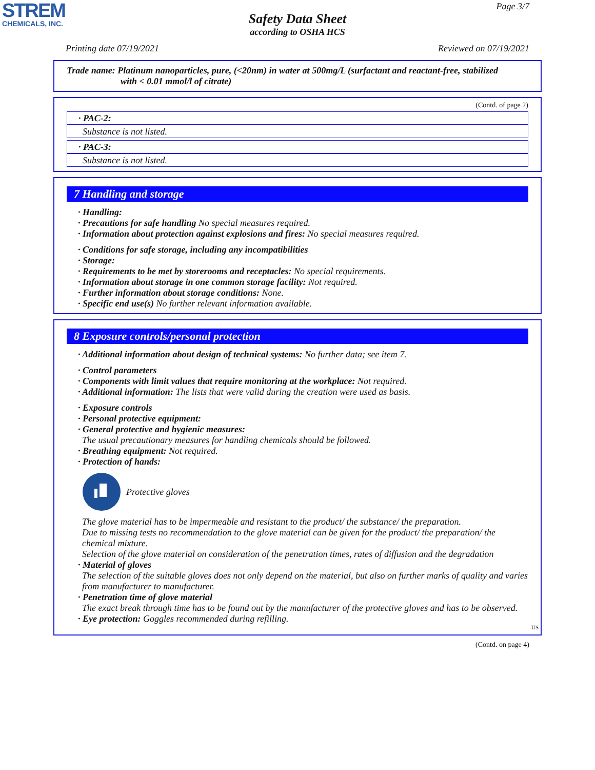STREM
CHEMICALS, INC.
Page 3/7
Safety Data Sheet
according to OSHA HCS
Printing date 07/19/2021 Reviewed on 07/19/2021
Trade name: Platinum nanoparticles, pure, (<20nm) in water at 500mg/L (surfactant and reactant-free, stabilized
with < 0.01 mmol/l of citrate)
(Contd. of page 2)
· PAC-2:
Substance is not listed.
· PAC-3:
Substance is not listed.
7 Handling and storage
· Handling:
· Precautions for safe handling No special measures required.
· Information about protection against explosions and fires: No special measures required.
· Conditions for safe storage, including any incompatibilities
· Storage:
· Requirements to be met by storerooms and receptacles: No special requirements.
· Information about storage in one common storage facility: Not required.
· Further information about storage conditions: None.
· Specific end use(s) No further relevant information available.
8 Exposure controls/personal protection
· Additional information about design of technical systems: No further data; see item 7.
· Control parameters
· Components with limit values that require monitoring at the workplace: Not required.
· Additional information: The lists that were valid during the creation were used as basis.
· Exposure controls
· Personal protective equipment:
· General protective and hygienic measures:
The usual precautionary measures for handling chemicals should be followed.
· Breathing equipment: Not required.
· Protection of hands:
Protective gloves
The glove material has to be impermeable and resistant to the product/ the substance/ the preparation.
Due to missing tests no recommendation to the glove material can be given for the product/ the preparation/ the chemical mixture.
Selection of the glove material on consideration of the penetration times, rates of diffusion and the degradation
· Material of gloves
The selection of the suitable gloves does not only depend on the material, but also on further marks of quality and varies from manufacturer to manufacturer.
· Penetration time of glove material
The exact break through time has to be found out by the manufacturer of the protective gloves and has to be observed.
· Eye protection: Goggles recommended during refilling.
US
(Contd. on page 4)